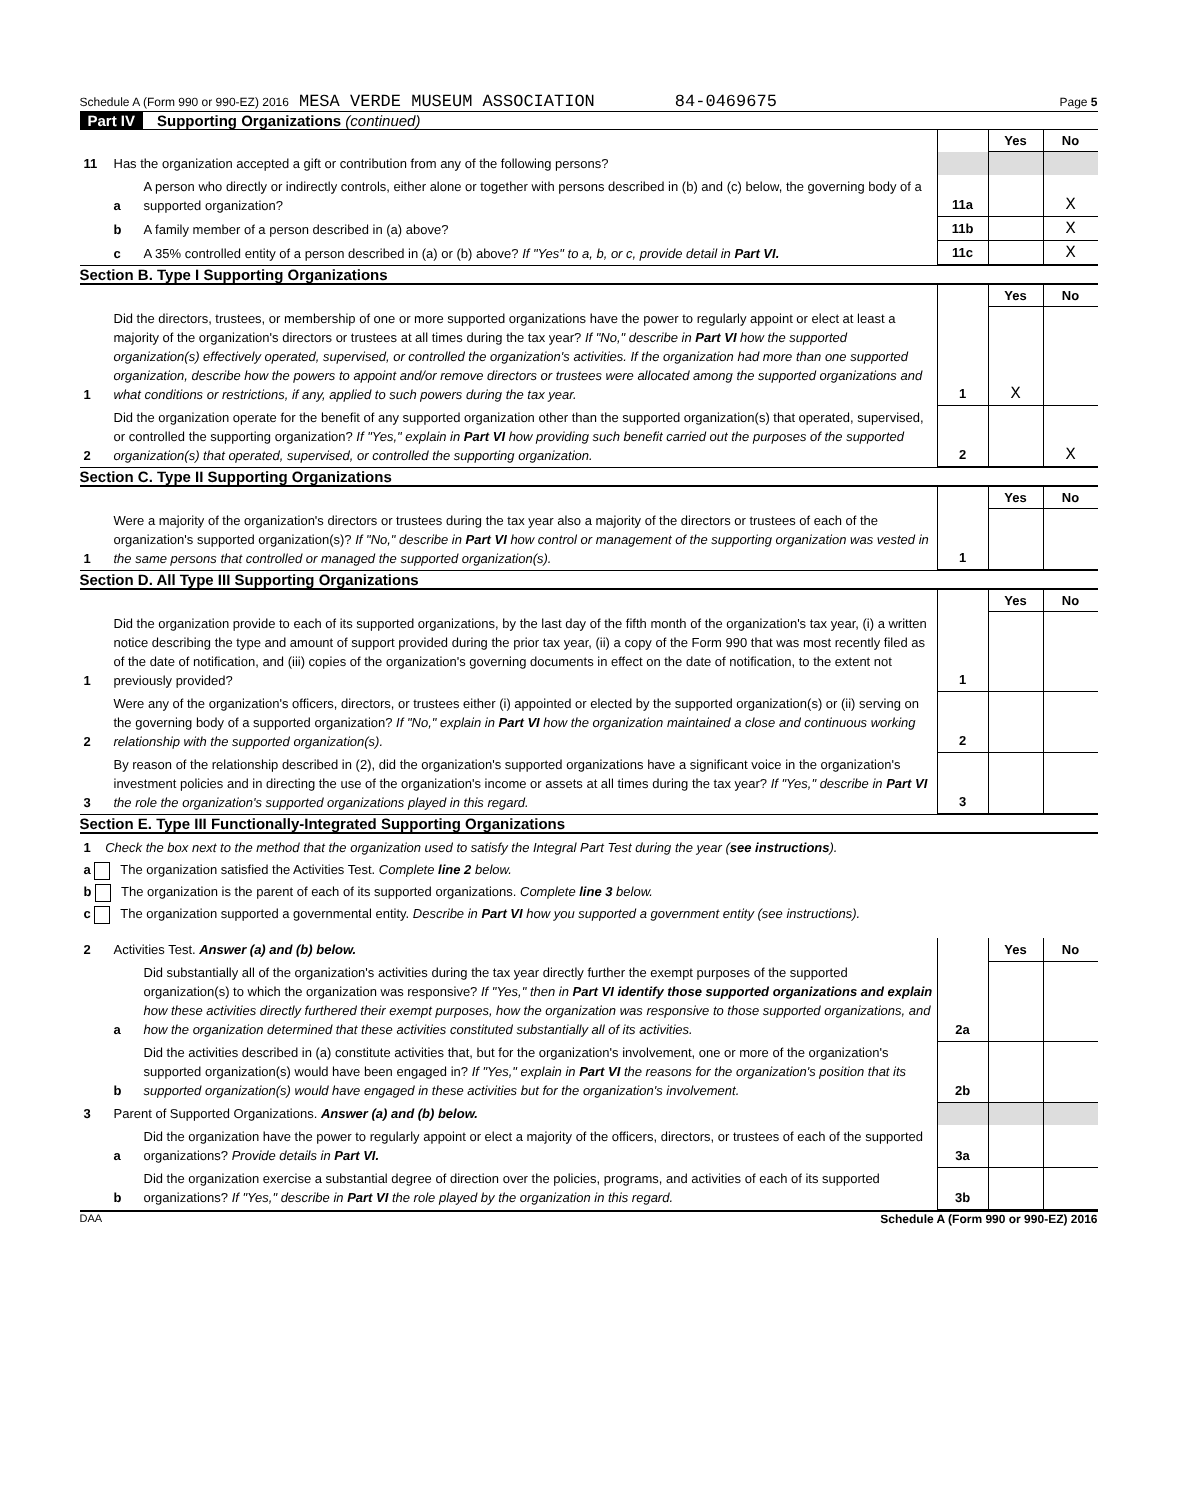Schedule A (Form 990 or 990-EZ) 2016 MESA VERDE MUSEUM ASSOCIATION 84-0469675 Page 5
Part IV Supporting Organizations (continued)
| | | | | Yes | No |
| 11 | Has the organization accepted a gift or contribution from any of the following persons? | | | | |
| | a | A person who directly or indirectly controls, either alone or together with persons described in (b) and (c) below, the governing body of a supported organization? | 11a | | X |
| | b | A family member of a person described in (a) above? | 11b | | X |
| | c | A 35% controlled entity of a person described in (a) or (b) above? If "Yes" to a, b, or c, provide detail in Part VI. | 11c | | X |
Section B. Type I Supporting Organizations
| | | | Yes | No |
| 1 | Did the directors, trustees, or membership of one or more supported organizations have the power to regularly appoint or elect at least a majority of the organization's directors or trustees at all times during the tax year? If "No," describe in Part VI how the supported organization(s) effectively operated, supervised, or controlled the organization's activities. If the organization had more than one supported organization, describe how the powers to appoint and/or remove directors or trustees were allocated among the supported organizations and what conditions or restrictions, if any, applied to such powers during the tax year. | 1 | X | |
| 2 | Did the organization operate for the benefit of any supported organization other than the supported organization(s) that operated, supervised, or controlled the supporting organization? If "Yes," explain in Part VI how providing such benefit carried out the purposes of the supported organization(s) that operated, supervised, or controlled the supporting organization. | 2 | | X |
Section C. Type II Supporting Organizations
| | | | Yes | No |
| 1 | Were a majority of the organization's directors or trustees during the tax year also a majority of the directors or trustees of each of the organization's supported organization(s)? If "No," describe in Part VI how control or management of the supporting organization was vested in the same persons that controlled or managed the supported organization(s). | 1 | | |
Section D. All Type III Supporting Organizations
| | | | Yes | No |
| 1 | Did the organization provide to each of its supported organizations, by the last day of the fifth month of the organization's tax year, (i) a written notice describing the type and amount of support provided during the prior tax year, (ii) a copy of the Form 990 that was most recently filed as of the date of notification, and (iii) copies of the organization's governing documents in effect on the date of notification, to the extent not previously provided? | 1 | | |
| 2 | Were any of the organization's officers, directors, or trustees either (i) appointed or elected by the supported organization(s) or (ii) serving on the governing body of a supported organization? If "No," explain in Part VI how the organization maintained a close and continuous working relationship with the supported organization(s). | 2 | | |
| 3 | By reason of the relationship described in (2), did the organization's supported organizations have a significant voice in the organization's investment policies and in directing the use of the organization's income or assets at all times during the tax year? If "Yes," describe in Part VI the role the organization's supported organizations played in this regard. | 3 | | |
Section E. Type III Functionally-Integrated Supporting Organizations
1 Check the box next to the method that the organization used to satisfy the Integral Part Test during the year (see instructions).
a The organization satisfied the Activities Test. Complete line 2 below.
b The organization is the parent of each of its supported organizations. Complete line 3 below.
c The organization supported a governmental entity. Describe in Part VI how you supported a government entity (see instructions).
| 2 | Activities Test. Answer (a) and (b) below. | | | Yes | No |
| | a | Did substantially all of the organization's activities during the tax year directly further the exempt purposes of the supported organization(s) to which the organization was responsive? If "Yes," then in Part VI identify those supported organizations and explain how these activities directly furthered their exempt purposes, how the organization was responsive to those supported organizations, and how the organization determined that these activities constituted substantially all of its activities. | 2a | | |
| | b | Did the activities described in (a) constitute activities that, but for the organization's involvement, one or more of the organization's supported organization(s) would have been engaged in? If "Yes," explain in Part VI the reasons for the organization's position that its supported organization(s) would have engaged in these activities but for the organization's involvement. | 2b | | |
| 3 | Parent of Supported Organizations. Answer (a) and (b) below. | | | | |
| | a | Did the organization have the power to regularly appoint or elect a majority of the officers, directors, or trustees of each of the supported organizations? Provide details in Part VI. | 3a | | |
| | b | Did the organization exercise a substantial degree of direction over the policies, programs, and activities of each of its supported organizations? If "Yes," describe in Part VI the role played by the organization in this regard. | 3b | | |
DAA Schedule A (Form 990 or 990-EZ) 2016